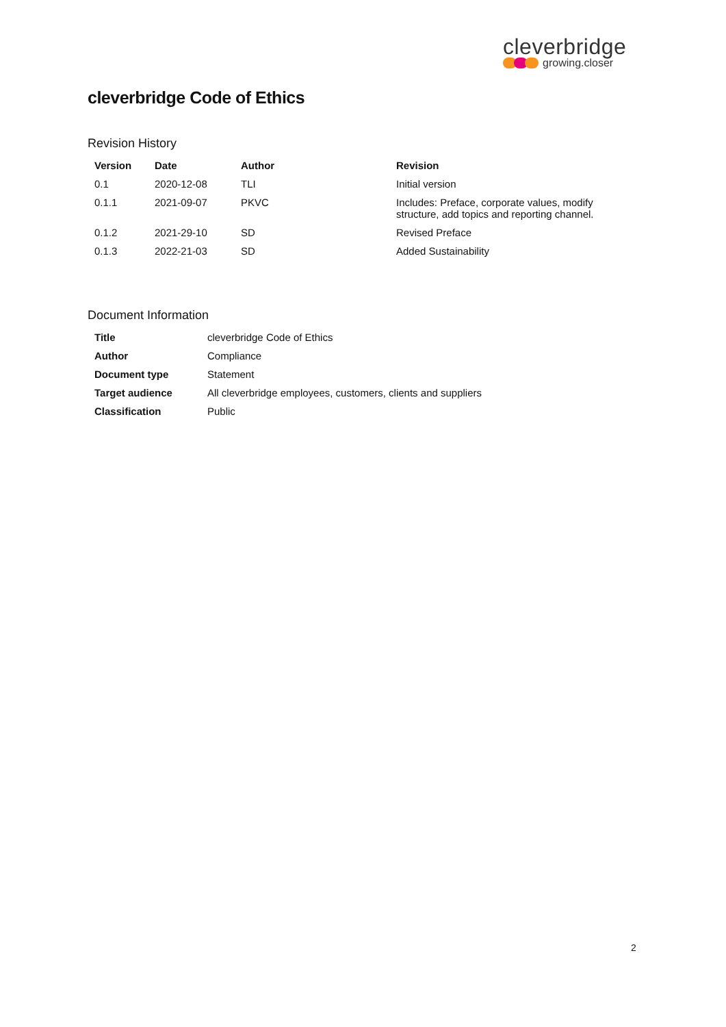cleverbridge
growing.closer
cleverbridge Code of Ethics
Revision History
| Version | Date | Author | Revision |
| --- | --- | --- | --- |
| 0.1 | 2020-12-08 | TLI | Initial version |
| 0.1.1 | 2021-09-07 | PKVC | Includes: Preface, corporate values, modify structure, add topics and reporting channel. |
| 0.1.2 | 2021-29-10 | SD | Revised Preface |
| 0.1.3 | 2022-21-03 | SD | Added Sustainability |
Document Information
| Title | cleverbridge Code of Ethics |
| Author | Compliance |
| Document type | Statement |
| Target audience | All cleverbridge employees, customers, clients and suppliers |
| Classification | Public |
2